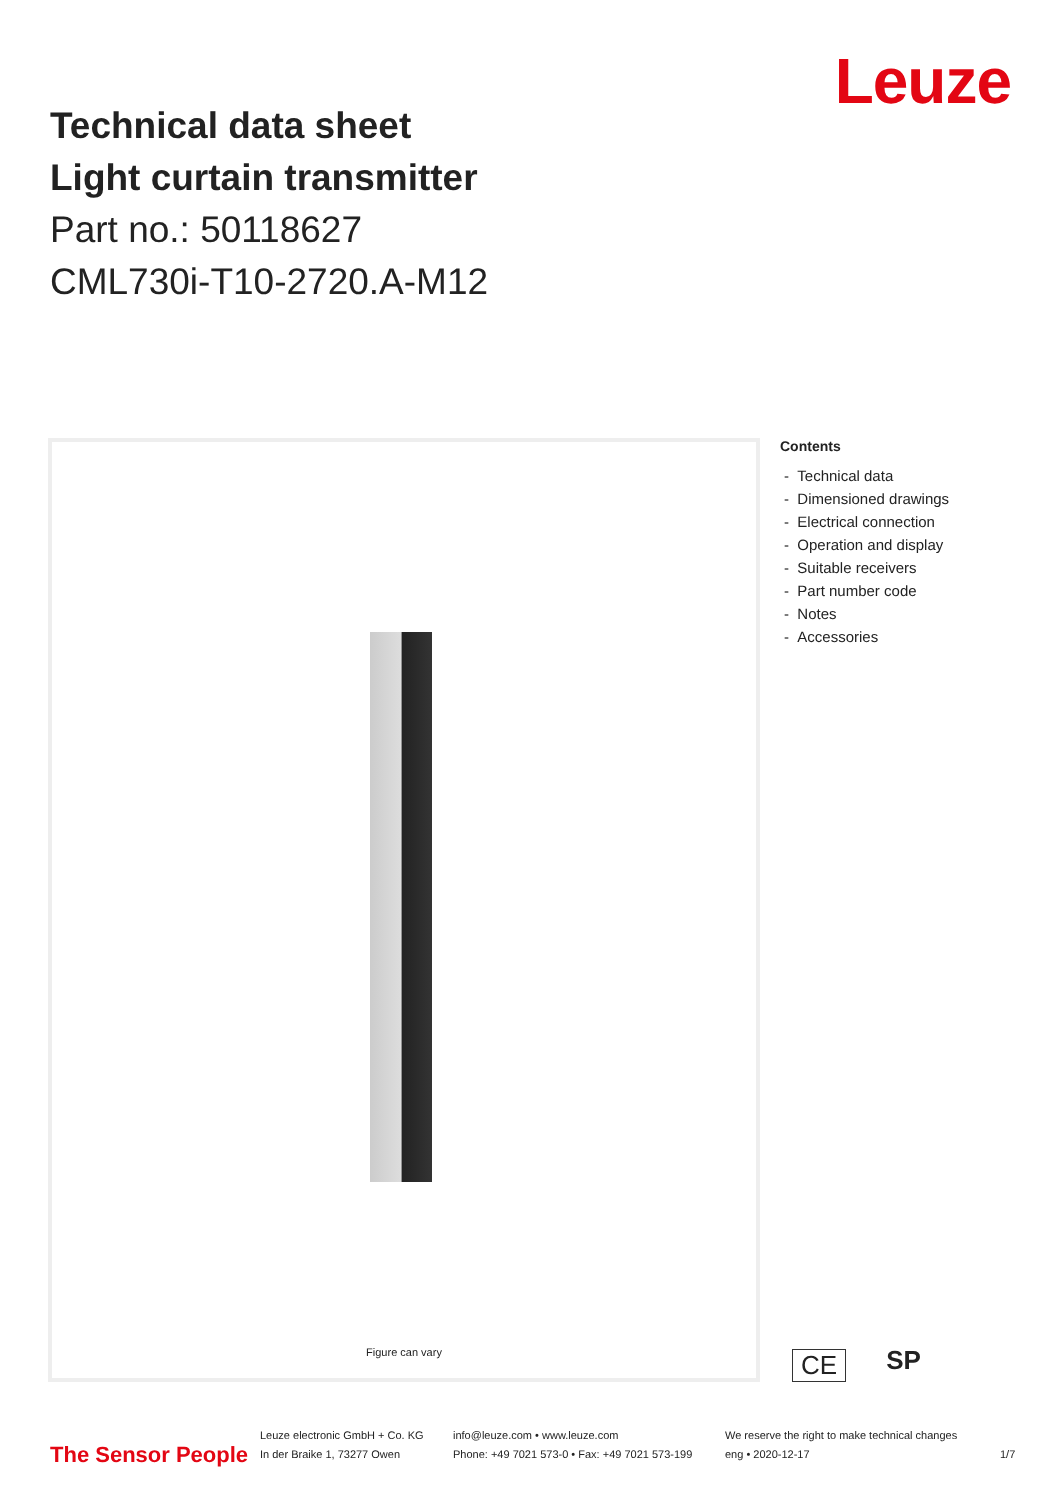Technical data sheet
Light curtain transmitter
Part no.: 50118627
CML730i-T10-2720.A-M12
Leuze
Figure can vary
Contents
- Technical data
- Dimensioned drawings
- Electrical connection
- Operation and display
- Suitable receivers
- Part number code
- Notes
- Accessories
CE SP
The Sensor People
Leuze electronic GmbH + Co. KG
In der Braike 1, 73277 Owen
info@leuze.com • www.leuze.com
Phone: +49 7021 573-0 • Fax: +49 7021 573-199
We reserve the right to make technical changes
eng • 2020-12-17
1/7